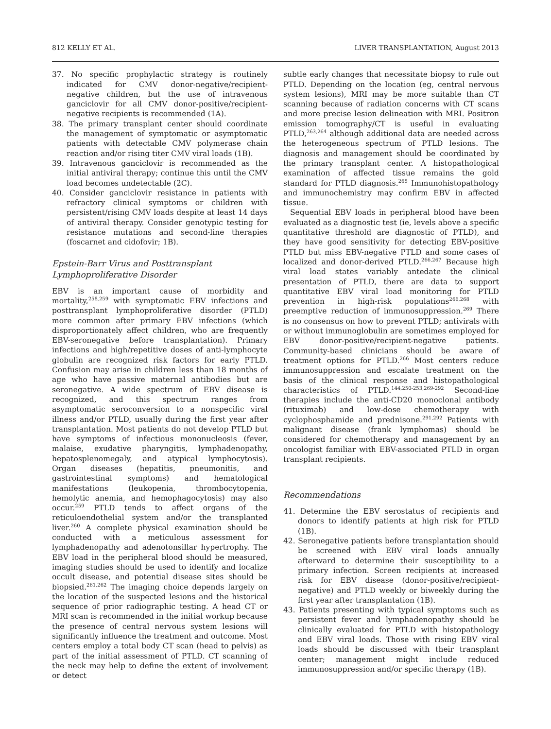812 KELLY ET AL. LIVER TRANSPLANTATION, August 2013
37. No specific prophylactic strategy is routinely indicated for CMV donor-negative/recipient-negative children, but the use of intravenous ganciclovir for all CMV donor-positive/recipient-negative recipients is recommended (1A).
38. The primary transplant center should coordinate the management of symptomatic or asymptomatic patients with detectable CMV polymerase chain reaction and/or rising titer CMV viral loads (1B).
39. Intravenous ganciclovir is recommended as the initial antiviral therapy; continue this until the CMV load becomes undetectable (2C).
40. Consider ganciclovir resistance in patients with refractory clinical symptoms or children with persistent/rising CMV loads despite at least 14 days of antiviral therapy. Consider genotypic testing for resistance mutations and second-line therapies (foscarnet and cidofovir; 1B).
Epstein-Barr Virus and Posttransplant Lymphoproliferative Disorder
EBV is an important cause of morbidity and mortality,<sup>258,259</sup> with symptomatic EBV infections and posttransplant lymphoproliferative disorder (PTLD) more common after primary EBV infections (which disproportionately affect children, who are frequently EBV-seronegative before transplantation). Primary infections and high/repetitive doses of anti-lymphocyte globulin are recognized risk factors for early PTLD. Confusion may arise in children less than 18 months of age who have passive maternal antibodies but are seronegative. A wide spectrum of EBV disease is recognized, and this spectrum ranges from asymptomatic seroconversion to a nonspecific viral illness and/or PTLD, usually during the first year after transplantation. Most patients do not develop PTLD but have symptoms of infectious mononucleosis (fever, malaise, exudative pharyngitis, lymphadenopathy, hepatosplenomegaly, and atypical lymphocytosis). Organ diseases (hepatitis, pneumonitis, and gastrointestinal symptoms) and hematological manifestations (leukopenia, thrombocytopenia, hemolytic anemia, and hemophagocytosis) may also occur.<sup>259</sup> PTLD tends to affect organs of the reticuloendothelial system and/or the transplanted liver.<sup>260</sup> A complete physical examination should be conducted with a meticulous assessment for lymphadenopathy and adenotonsillar hypertrophy. The EBV load in the peripheral blood should be measured, imaging studies should be used to identify and localize occult disease, and potential disease sites should be biopsied.<sup>261,262</sup> The imaging choice depends largely on the location of the suspected lesions and the historical sequence of prior radiographic testing. A head CT or MRI scan is recommended in the initial workup because the presence of central nervous system lesions will significantly influence the treatment and outcome. Most centers employ a total body CT scan (head to pelvis) as part of the initial assessment of PTLD. CT scanning of the neck may help to define the extent of involvement or detect
subtle early changes that necessitate biopsy to rule out PTLD. Depending on the location (eg, central nervous system lesions), MRI may be more suitable than CT scanning because of radiation concerns with CT scans and more precise lesion delineation with MRI. Positron emission tomography/CT is useful in evaluating PTLD,<sup>263,264</sup> although additional data are needed across the heterogeneous spectrum of PTLD lesions. The diagnosis and management should be coordinated by the primary transplant center. A histopathological examination of affected tissue remains the gold standard for PTLD diagnosis.<sup>265</sup> Immunohistopathology and immunochemistry may confirm EBV in affected tissue.
Sequential EBV loads in peripheral blood have been evaluated as a diagnostic test (ie, levels above a specific quantitative threshold are diagnostic of PTLD), and they have good sensitivity for detecting EBV-positive PTLD but miss EBV-negative PTLD and some cases of localized and donor-derived PTLD.<sup>266,267</sup> Because high viral load states variably antedate the clinical presentation of PTLD, there are data to support quantitative EBV viral load monitoring for PTLD prevention in high-risk populations<sup>266,268</sup> with preemptive reduction of immunosuppression.<sup>269</sup> There is no consensus on how to prevent PTLD; antivirals with or without immunoglobulin are sometimes employed for EBV donor-positive/recipient-negative patients. Community-based clinicians should be aware of treatment options for PTLD.<sup>266</sup> Most centers reduce immunosuppression and escalate treatment on the basis of the clinical response and histopathological characteristics of PTLD.<sup>144,250-253,269-292</sup> Second-line therapies include the anti-CD20 monoclonal antibody (rituximab) and low-dose chemotherapy with cyclophosphamide and prednisone.<sup>291,292</sup> Patients with malignant disease (frank lymphomas) should be considered for chemotherapy and management by an oncologist familiar with EBV-associated PTLD in organ transplant recipients.
Recommendations
41. Determine the EBV serostatus of recipients and donors to identify patients at high risk for PTLD (1B).
42. Seronegative patients before transplantation should be screened with EBV viral loads annually afterward to determine their susceptibility to a primary infection. Screen recipients at increased risk for EBV disease (donor-positive/recipient-negative) and PTLD weekly or biweekly during the first year after transplantation (1B).
43. Patients presenting with typical symptoms such as persistent fever and lymphadenopathy should be clinically evaluated for PTLD with histopathology and EBV viral loads. Those with rising EBV viral loads should be discussed with their transplant center; management might include reduced immunosuppression and/or specific therapy (1B).